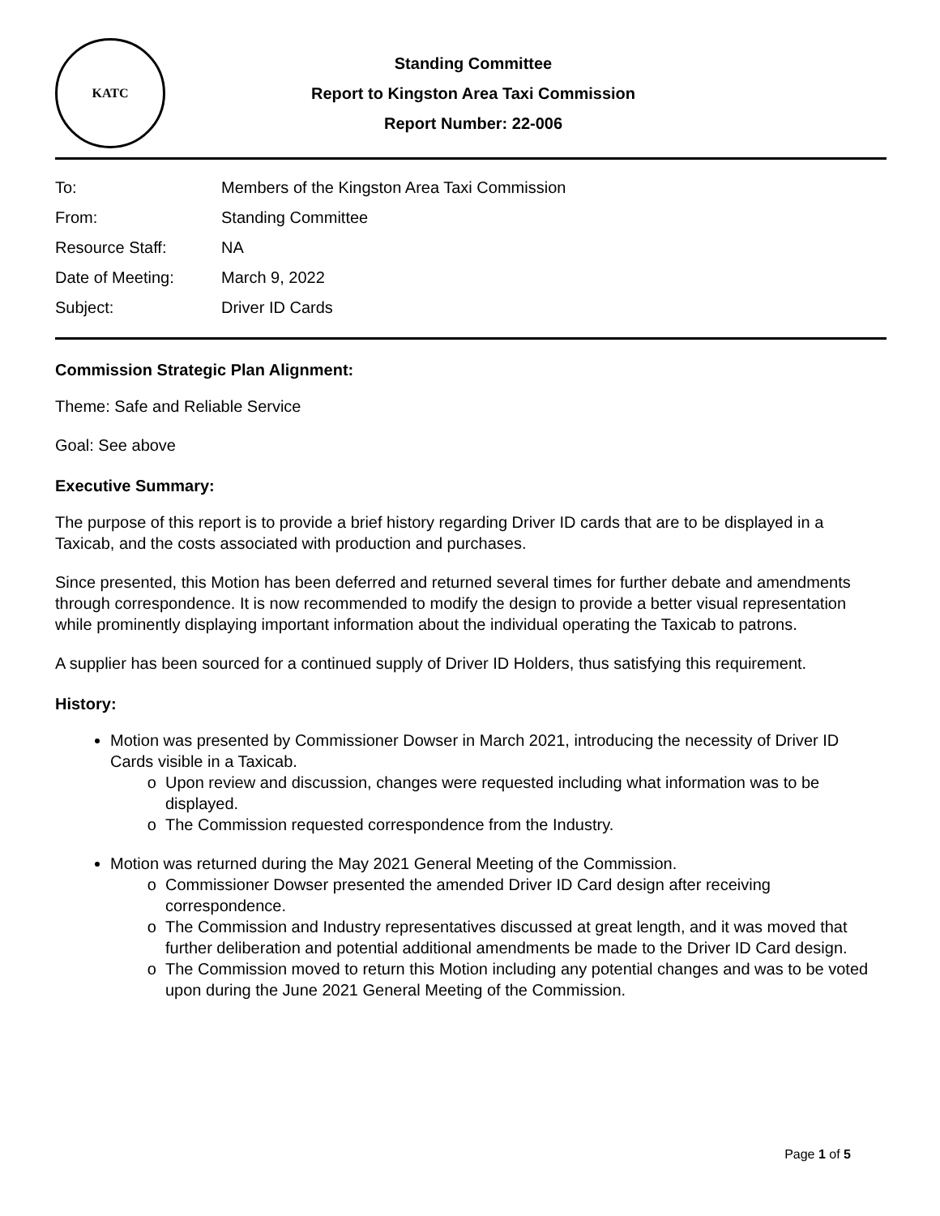KATC
Standing Committee
Report to Kingston Area Taxi Commission
Report Number: 22-006
| To: | Members of the Kingston Area Taxi Commission |
| From: | Standing Committee |
| Resource Staff: | NA |
| Date of Meeting: | March 9, 2022 |
| Subject: | Driver ID Cards |
Commission Strategic Plan Alignment:
Theme: Safe and Reliable Service
Goal: See above
Executive Summary:
The purpose of this report is to provide a brief history regarding Driver ID cards that are to be displayed in a Taxicab, and the costs associated with production and purchases.
Since presented, this Motion has been deferred and returned several times for further debate and amendments through correspondence. It is now recommended to modify the design to provide a better visual representation while prominently displaying important information about the individual operating the Taxicab to patrons.
A supplier has been sourced for a continued supply of Driver ID Holders, thus satisfying this requirement.
History:
Motion was presented by Commissioner Dowser in March 2021, introducing the necessity of Driver ID Cards visible in a Taxicab.
Upon review and discussion, changes were requested including what information was to be displayed.
The Commission requested correspondence from the Industry.
Motion was returned during the May 2021 General Meeting of the Commission.
Commissioner Dowser presented the amended Driver ID Card design after receiving correspondence.
The Commission and Industry representatives discussed at great length, and it was moved that further deliberation and potential additional amendments be made to the Driver ID Card design.
The Commission moved to return this Motion including any potential changes and was to be voted upon during the June 2021 General Meeting of the Commission.
Page 1 of 5